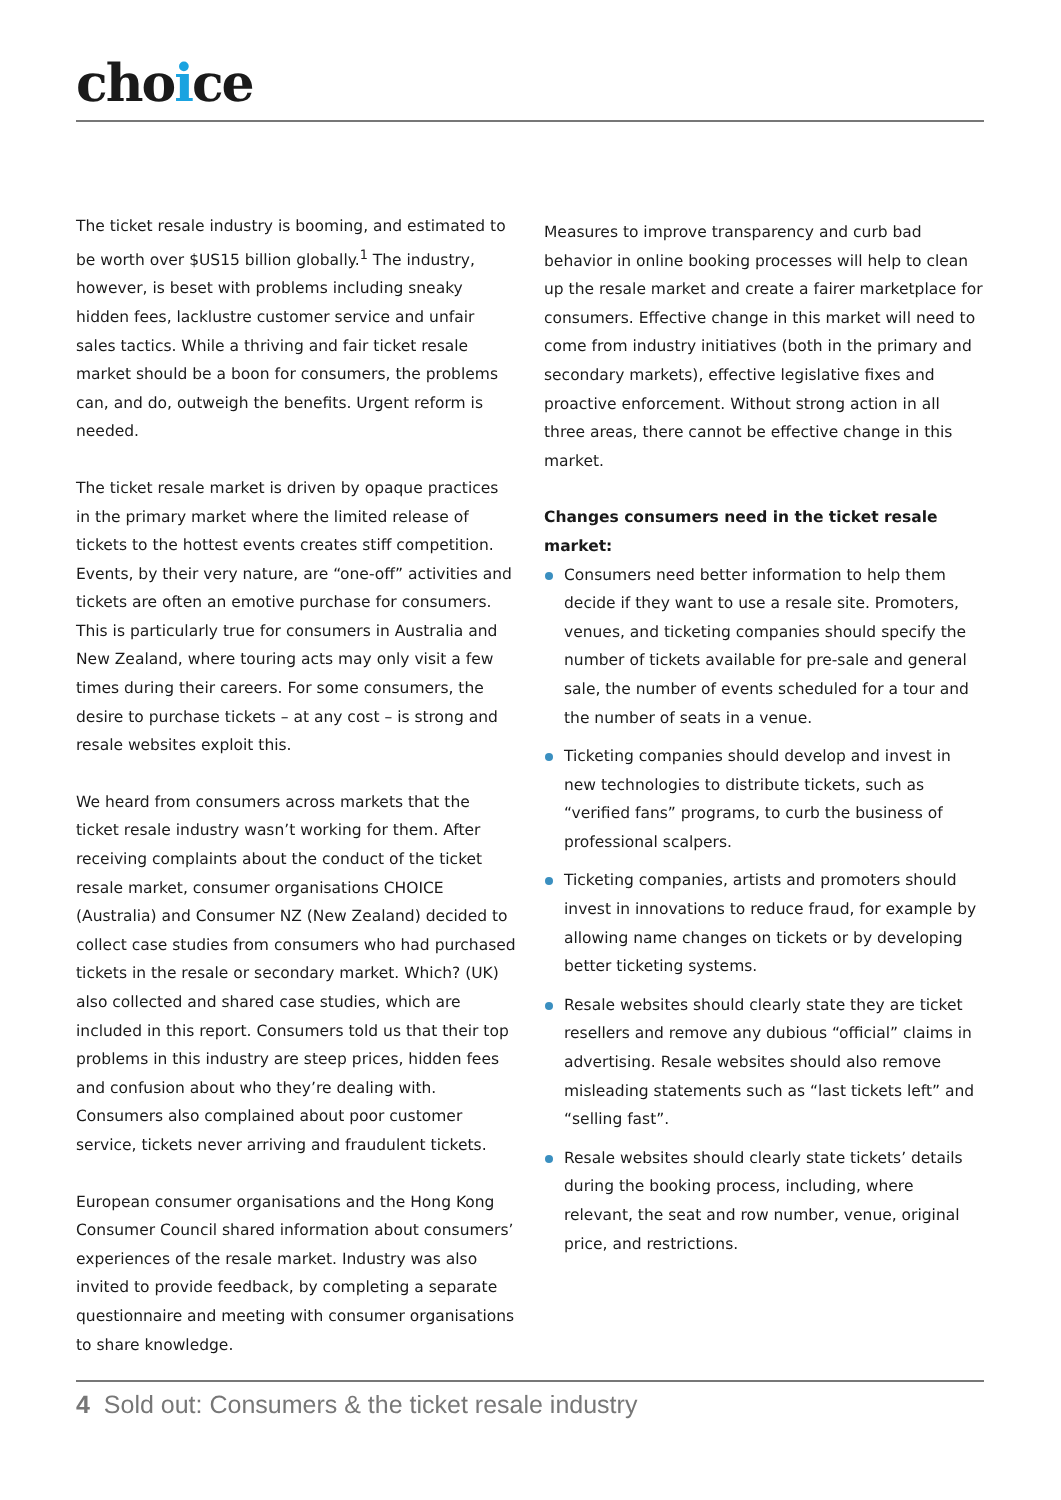choice
The ticket resale industry is booming, and estimated to be worth over $US15 billion globally.<sup>1</sup> The industry, however, is beset with problems including sneaky hidden fees, lacklustre customer service and unfair sales tactics. While a thriving and fair ticket resale market should be a boon for consumers, the problems can, and do, outweigh the benefits. Urgent reform is needed.
The ticket resale market is driven by opaque practices in the primary market where the limited release of tickets to the hottest events creates stiff competition. Events, by their very nature, are “one-off” activities and tickets are often an emotive purchase for consumers. This is particularly true for consumers in Australia and New Zealand, where touring acts may only visit a few times during their careers. For some consumers, the desire to purchase tickets – at any cost – is strong and resale websites exploit this.
We heard from consumers across markets that the ticket resale industry wasn’t working for them. After receiving complaints about the conduct of the ticket resale market, consumer organisations CHOICE (Australia) and Consumer NZ (New Zealand) decided to collect case studies from consumers who had purchased tickets in the resale or secondary market. Which? (UK) also collected and shared case studies, which are included in this report. Consumers told us that their top problems in this industry are steep prices, hidden fees and confusion about who they’re dealing with. Consumers also complained about poor customer service, tickets never arriving and fraudulent tickets.
European consumer organisations and the Hong Kong Consumer Council shared information about consumers’ experiences of the resale market. Industry was also invited to provide feedback, by completing a separate questionnaire and meeting with consumer organisations to share knowledge.
Measures to improve transparency and curb bad behavior in online booking processes will help to clean up the resale market and create a fairer marketplace for consumers. Effective change in this market will need to come from industry initiatives (both in the primary and secondary markets), effective legislative fixes and proactive enforcement. Without strong action in all three areas, there cannot be effective change in this market.
Changes consumers need in the ticket resale market:
Consumers need better information to help them decide if they want to use a resale site. Promoters, venues, and ticketing companies should specify the number of tickets available for pre-sale and general sale, the number of events scheduled for a tour and the number of seats in a venue.
Ticketing companies should develop and invest in new technologies to distribute tickets, such as “verified fans” programs, to curb the business of professional scalpers.
Ticketing companies, artists and promoters should invest in innovations to reduce fraud, for example by allowing name changes on tickets or by developing better ticketing systems.
Resale websites should clearly state they are ticket resellers and remove any dubious “official” claims in advertising. Resale websites should also remove misleading statements such as “last tickets left” and “selling fast”.
Resale websites should clearly state tickets’ details during the booking process, including, where relevant, the seat and row number, venue, original price, and restrictions.
4 Sold out: Consumers & the ticket resale industry